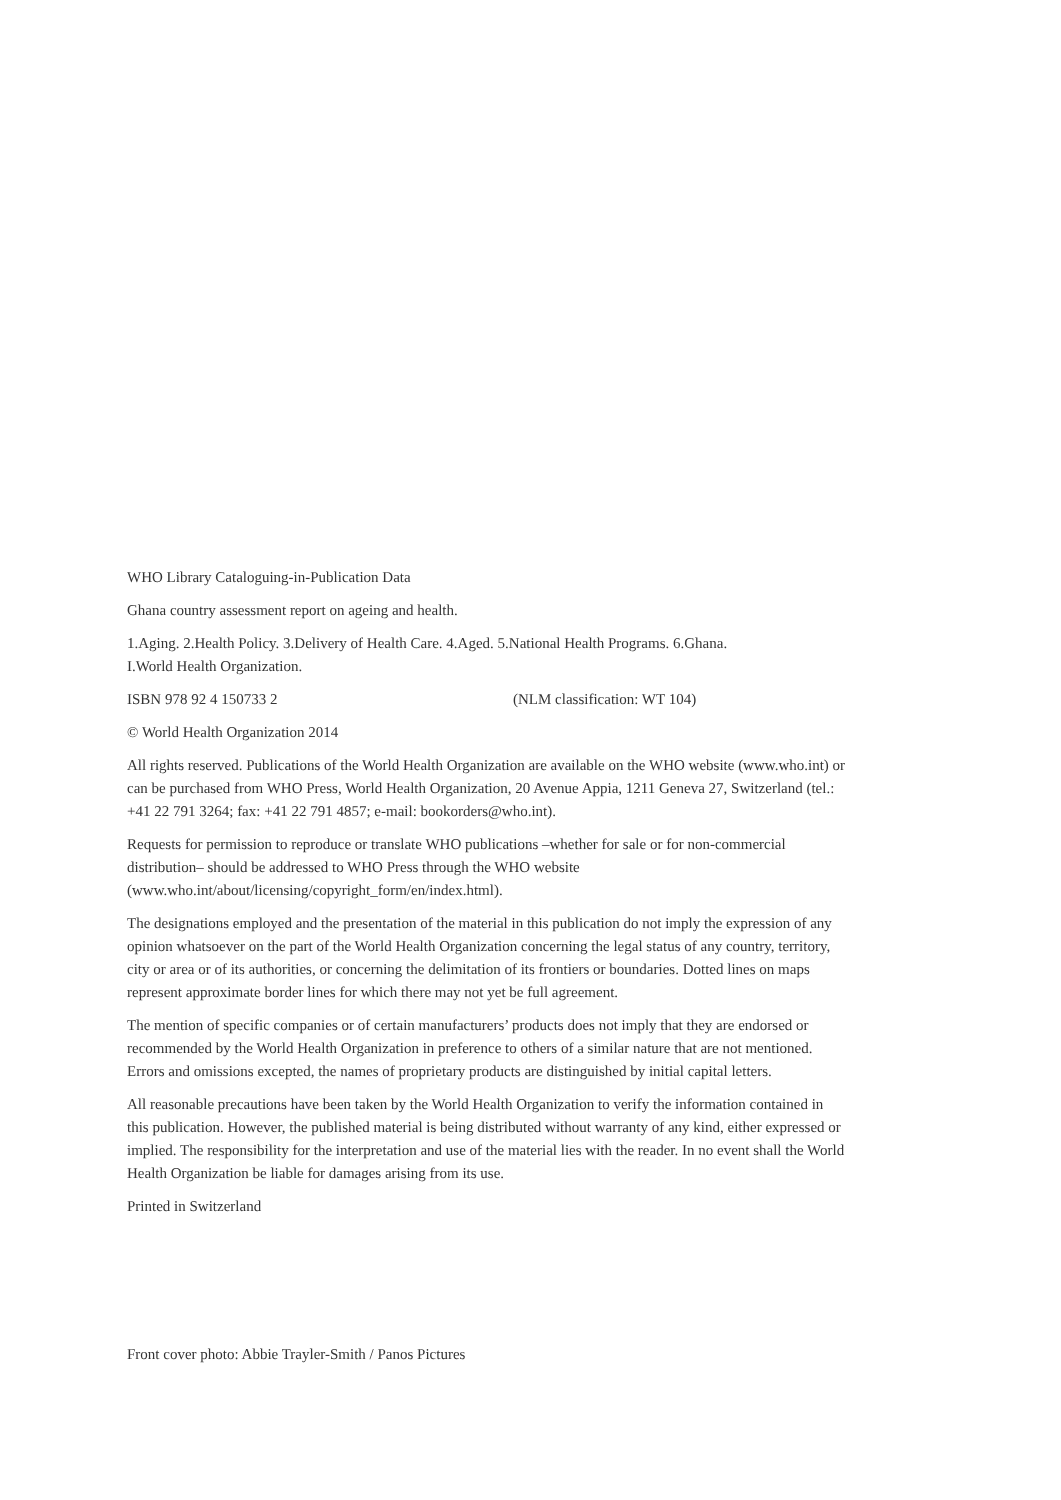WHO Library Cataloguing-in-Publication Data
Ghana country assessment report on ageing and health.
1.Aging. 2.Health Policy. 3.Delivery of Health Care. 4.Aged. 5.National Health Programs. 6.Ghana.
I.World Health Organization.
ISBN 978 92 4 150733 2 (NLM classification: WT 104)
© World Health Organization 2014
All rights reserved. Publications of the World Health Organization are available on the WHO website (www.who.int) or can be purchased from WHO Press, World Health Organization, 20 Avenue Appia, 1211 Geneva 27, Switzerland (tel.: +41 22 791 3264; fax: +41 22 791 4857; e-mail: bookorders@who.int).
Requests for permission to reproduce or translate WHO publications –whether for sale or for non-commercial distribution– should be addressed to WHO Press through the WHO website (www.who.int/about/licensing/copyright_form/en/index.html).
The designations employed and the presentation of the material in this publication do not imply the expression of any opinion whatsoever on the part of the World Health Organization concerning the legal status of any country, territory, city or area or of its authorities, or concerning the delimitation of its frontiers or boundaries. Dotted lines on maps represent approximate border lines for which there may not yet be full agreement.
The mention of specific companies or of certain manufacturers’ products does not imply that they are endorsed or recommended by the World Health Organization in preference to others of a similar nature that are not mentioned. Errors and omissions excepted, the names of proprietary products are distinguished by initial capital letters.
All reasonable precautions have been taken by the World Health Organization to verify the information contained in this publication. However, the published material is being distributed without warranty of any kind, either expressed or implied. The responsibility for the interpretation and use of the material lies with the reader. In no event shall the World Health Organization be liable for damages arising from its use.
Printed in Switzerland
Front cover photo: Abbie Trayler-Smith / Panos Pictures